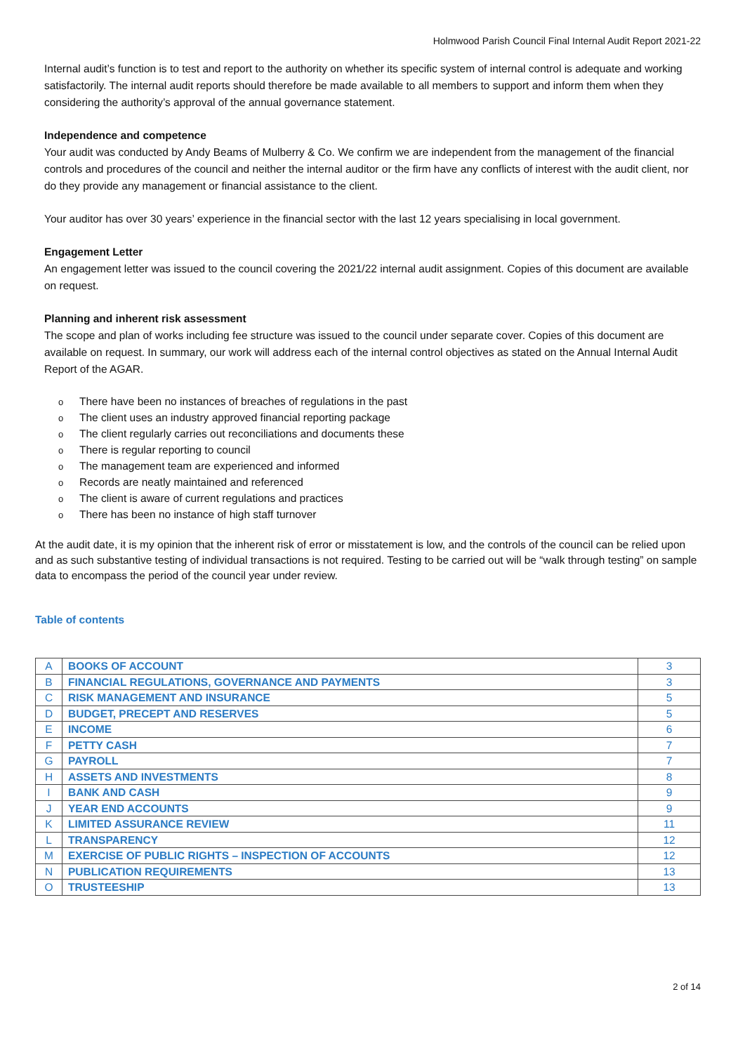Holmwood Parish Council Final Internal Audit Report 2021-22
Internal audit’s function is to test and report to the authority on whether its specific system of internal control is adequate and working satisfactorily. The internal audit reports should therefore be made available to all members to support and inform them when they considering the authority’s approval of the annual governance statement.
Independence and competence
Your audit was conducted by Andy Beams of Mulberry & Co. We confirm we are independent from the management of the financial controls and procedures of the council and neither the internal auditor or the firm have any conflicts of interest with the audit client, nor do they provide any management or financial assistance to the client.
Your auditor has over 30 years’ experience in the financial sector with the last 12 years specialising in local government.
Engagement Letter
An engagement letter was issued to the council covering the 2021/22 internal audit assignment. Copies of this document are available on request.
Planning and inherent risk assessment
The scope and plan of works including fee structure was issued to the council under separate cover. Copies of this document are available on request. In summary, our work will address each of the internal control objectives as stated on the Annual Internal Audit Report of the AGAR.
o There have been no instances of breaches of regulations in the past
o The client uses an industry approved financial reporting package
o The client regularly carries out reconciliations and documents these
o There is regular reporting to council
o The management team are experienced and informed
o Records are neatly maintained and referenced
o The client is aware of current regulations and practices
o There has been no instance of high staff turnover
At the audit date, it is my opinion that the inherent risk of error or misstatement is low, and the controls of the council can be relied upon and as such substantive testing of individual transactions is not required. Testing to be carried out will be “walk through testing” on sample data to encompass the period of the council year under review.
Table of contents
| A | BOOKS OF ACCOUNT | 3 |
| B | FINANCIAL REGULATIONS, GOVERNANCE AND PAYMENTS | 3 |
| C | RISK MANAGEMENT AND INSURANCE | 5 |
| D | BUDGET, PRECEPT AND RESERVES | 5 |
| E | INCOME | 6 |
| F | PETTY CASH | 7 |
| G | PAYROLL | 7 |
| H | ASSETS AND INVESTMENTS | 8 |
| I | BANK AND CASH | 9 |
| J | YEAR END ACCOUNTS | 9 |
| K | LIMITED ASSURANCE REVIEW | 11 |
| L | TRANSPARENCY | 12 |
| M | EXERCISE OF PUBLIC RIGHTS – INSPECTION OF ACCOUNTS | 12 |
| N | PUBLICATION REQUIREMENTS | 13 |
| O | TRUSTEESHIP | 13 |
2 of 14